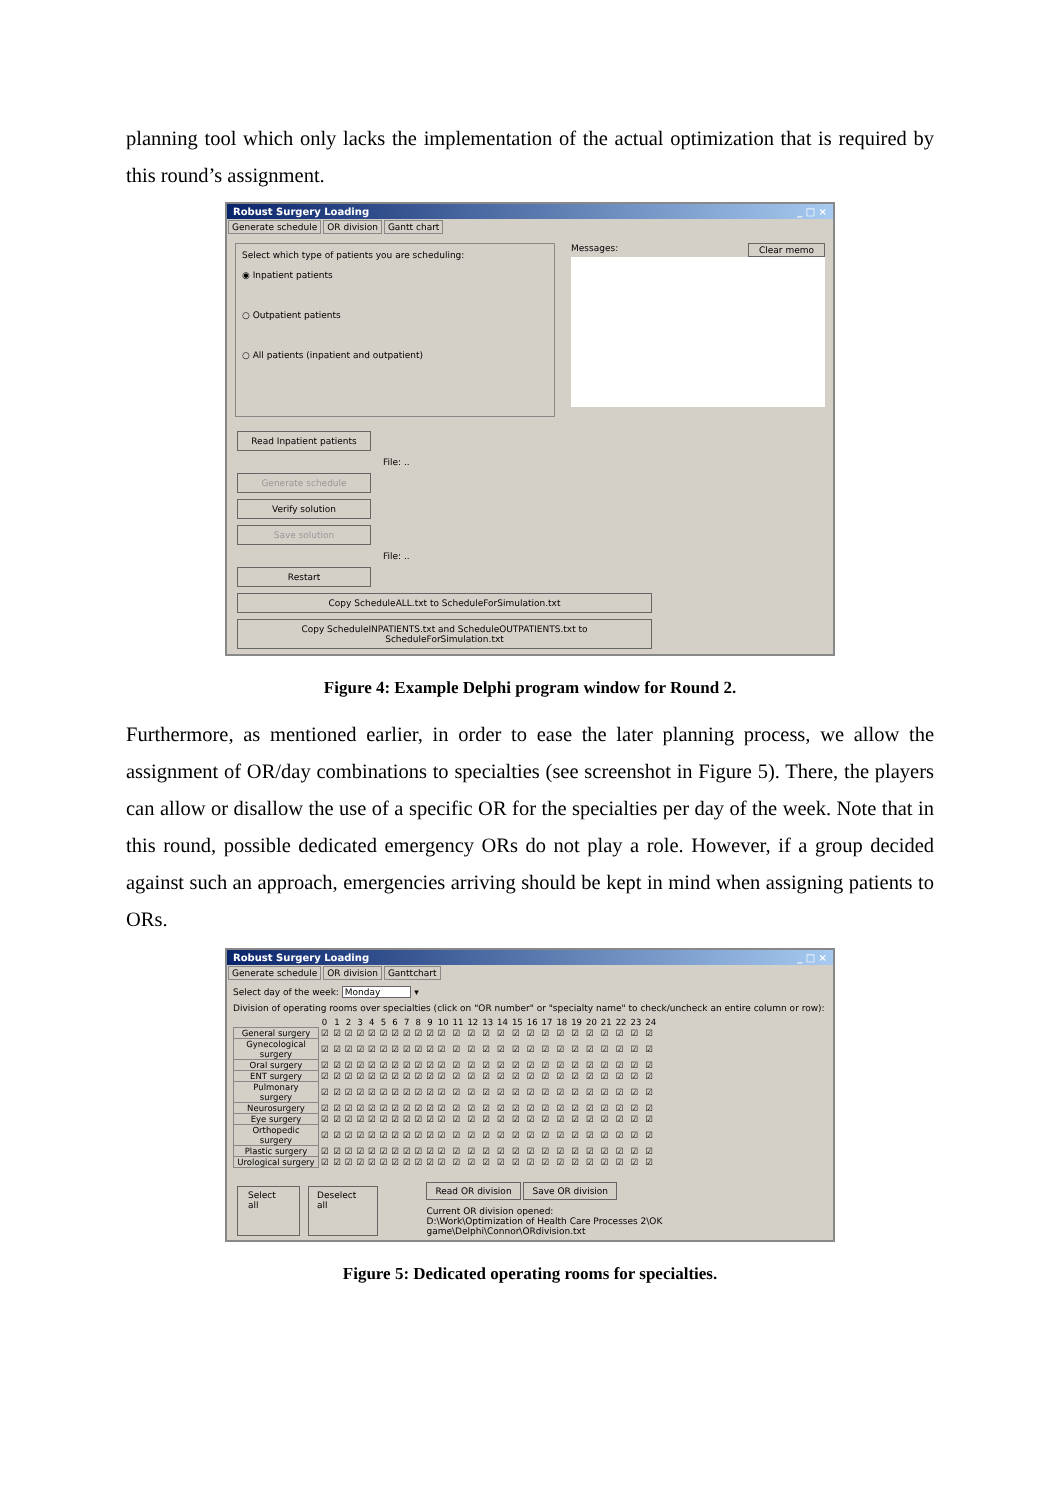planning tool which only lacks the implementation of the actual optimization that is required by this round’s assignment.
Robust Surgery Loading _ □ ×
Generate schedule OR division Gantt chart
Select which type of patients you are scheduling:
◉ Inpatient patients
○ Outpatient patients
○ All patients (inpatient and outpatient)
Messages: Clear memo
Read Inpatient patients
File: ..
Generate schedule
Verify solution
Save solution
File: ..
Restart
Copy ScheduleALL.txt to ScheduleForSimulation.txt
Copy ScheduleINPATIENTS.txt and ScheduleOUTPATIENTS.txt to ScheduleForSimulation.txt
Figure 4: Example Delphi program window for Round 2.
Furthermore, as mentioned earlier, in order to ease the later planning process, we allow the assignment of OR/day combinations to specialties (see screenshot in Figure 5). There, the players can allow or disallow the use of a specific OR for the specialties per day of the week. Note that in this round, possible dedicated emergency ORs do not play a role. However, if a group decided against such an approach, emergencies arriving should be kept in mind when assigning patients to ORs.
Robust Surgery Loading _ □ ×
Generate schedule OR division Ganttchart
Select day of the week: Monday ▾
Division of operating rooms over specialties (click on "OR number" or "specialty name" to check/uncheck an entire column or row):
| | 0 | 1 | 2 | 3 | 4 | 5 | 6 | 7 | 8 | 9 | 10 | 11 | 12 | 13 | 14 | 15 | 16 | 17 | 18 | 19 | 20 | 21 | 22 | 23 | 24 |
| --- | --- | --- | --- | --- | --- | --- | --- | --- | --- | --- | --- | --- | --- | --- | --- | --- | --- | --- | --- | --- | --- | --- | --- | --- | --- |
| General surgery | ☑ | ☑ | ☑ | ☑ | ☑ | ☑ | ☑ | ☑ | ☑ | ☑ | ☑ | ☑ | ☑ | ☑ | ☑ | ☑ | ☑ | ☑ | ☑ | ☑ | ☑ | ☑ | ☑ | ☑ | ☑ |
| Gynecological surgery | ☑ | ☑ | ☑ | ☑ | ☑ | ☑ | ☑ | ☑ | ☑ | ☑ | ☑ | ☑ | ☑ | ☑ | ☑ | ☑ | ☑ | ☑ | ☑ | ☑ | ☑ | ☑ | ☑ | ☑ | ☑ |
| Oral surgery | ☑ | ☑ | ☑ | ☑ | ☑ | ☑ | ☑ | ☑ | ☑ | ☑ | ☑ | ☑ | ☑ | ☑ | ☑ | ☑ | ☑ | ☑ | ☑ | ☑ | ☑ | ☑ | ☑ | ☑ | ☑ |
| ENT surgery | ☑ | ☑ | ☑ | ☑ | ☑ | ☑ | ☑ | ☑ | ☑ | ☑ | ☑ | ☑ | ☑ | ☑ | ☑ | ☑ | ☑ | ☑ | ☑ | ☑ | ☑ | ☑ | ☑ | ☑ | ☑ |
| Pulmonary surgery | ☑ | ☑ | ☑ | ☑ | ☑ | ☑ | ☑ | ☑ | ☑ | ☑ | ☑ | ☑ | ☑ | ☑ | ☑ | ☑ | ☑ | ☑ | ☑ | ☑ | ☑ | ☑ | ☑ | ☑ | ☑ |
| Neurosurgery | ☑ | ☑ | ☑ | ☑ | ☑ | ☑ | ☑ | ☑ | ☑ | ☑ | ☑ | ☑ | ☑ | ☑ | ☑ | ☑ | ☑ | ☑ | ☑ | ☑ | ☑ | ☑ | ☑ | ☑ | ☑ |
| Eye surgery | ☑ | ☑ | ☑ | ☑ | ☑ | ☑ | ☑ | ☑ | ☑ | ☑ | ☑ | ☑ | ☑ | ☑ | ☑ | ☑ | ☑ | ☑ | ☑ | ☑ | ☑ | ☑ | ☑ | ☑ | ☑ |
| Orthopedic surgery | ☑ | ☑ | ☑ | ☑ | ☑ | ☑ | ☑ | ☑ | ☑ | ☑ | ☑ | ☑ | ☑ | ☑ | ☑ | ☑ | ☑ | ☑ | ☑ | ☑ | ☑ | ☑ | ☑ | ☑ | ☑ |
| Plastic surgery | ☑ | ☑ | ☑ | ☑ | ☑ | ☑ | ☑ | ☑ | ☑ | ☑ | ☑ | ☑ | ☑ | ☑ | ☑ | ☑ | ☑ | ☑ | ☑ | ☑ | ☑ | ☑ | ☑ | ☑ | ☑ |
| Urological surgery | ☑ | ☑ | ☑ | ☑ | ☑ | ☑ | ☑ | ☑ | ☑ | ☑ | ☑ | ☑ | ☑ | ☑ | ☑ | ☑ | ☑ | ☑ | ☑ | ☑ | ☑ | ☑ | ☑ | ☑ | ☑ |
Select all Deselect all Read OR division Save OR division
Current OR division opened:
D:\Work\Optimization of Health Care Processes 2\OK game\Delphi\Connor\ORdivision.txt
Figure 5: Dedicated operating rooms for specialties.